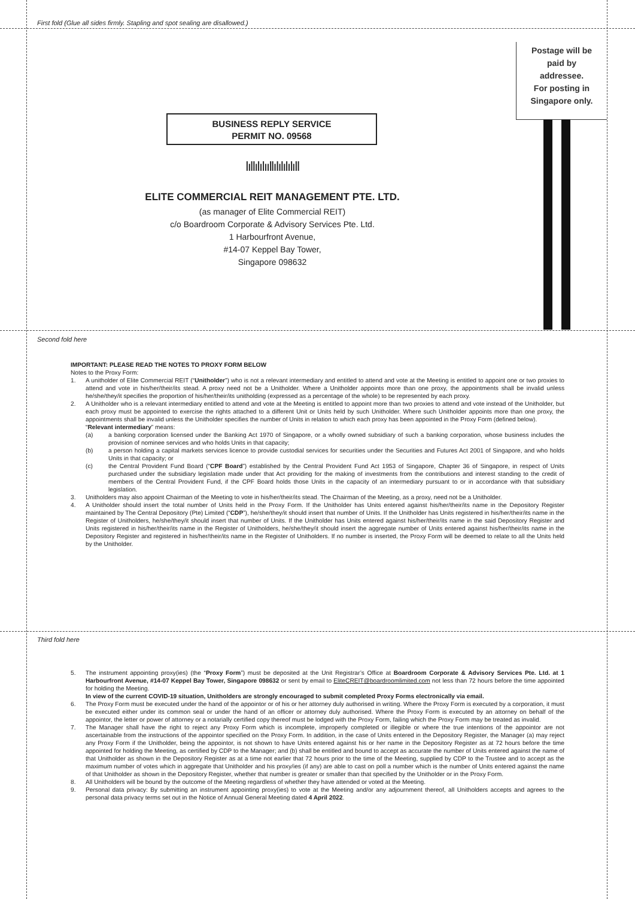First fold (Glue all sides firmly. Stapling and spot sealing are disallowed.)
Postage will be
paid by
addressee.
For posting in
Singapore only.
BUSINESS REPLY SERVICE
PERMIT NO. 09568
ǀıǀǀıǀıǀııǀǀıǀıǀıǀıǀıǀǀ
ELITE COMMERCIAL REIT MANAGEMENT PTE. LTD.
(as manager of Elite Commercial REIT)
c/o Boardroom Corporate & Advisory Services Pte. Ltd.
1 Harbourfront Avenue,
#14-07 Keppel Bay Tower,
Singapore 098632
Second fold here
IMPORTANT: PLEASE READ THE NOTES TO PROXY FORM BELOW
Notes to the Proxy Form:
1. A unitholder of Elite Commercial REIT (“Unitholder”) who is not a relevant intermediary and entitled to attend and vote at the Meeting is entitled to appoint one or two proxies to attend and vote in his/her/their/its stead. A proxy need not be a Unitholder. Where a Unitholder appoints more than one proxy, the appointments shall be invalid unless he/she/they/it specifies the proportion of his/her/their/its unitholding (expressed as a percentage of the whole) to be represented by each proxy.
2. A Unitholder who is a relevant intermediary entitled to attend and vote at the Meeting is entitled to appoint more than two proxies to attend and vote instead of the Unitholder, but each proxy must be appointed to exercise the rights attached to a different Unit or Units held by such Unitholder. Where such Unitholder appoints more than one proxy, the appointments shall be invalid unless the Unitholder specifies the number of Units in relation to which each proxy has been appointed in the Proxy Form (defined below).
“Relevant intermediary” means:
(a) a banking corporation licensed under the Banking Act 1970 of Singapore, or a wholly owned subsidiary of such a banking corporation, whose business includes the provision of nominee services and who holds Units in that capacity;
(b) a person holding a capital markets services licence to provide custodial services for securities under the Securities and Futures Act 2001 of Singapore, and who holds Units in that capacity; or
(c) the Central Provident Fund Board (“CPF Board”) established by the Central Provident Fund Act 1953 of Singapore, Chapter 36 of Singapore, in respect of Units purchased under the subsidiary legislation made under that Act providing for the making of investments from the contributions and interest standing to the credit of members of the Central Provident Fund, if the CPF Board holds those Units in the capacity of an intermediary pursuant to or in accordance with that subsidiary legislation.
3. Unitholders may also appoint Chairman of the Meeting to vote in his/her/their/its stead. The Chairman of the Meeting, as a proxy, need not be a Unitholder.
4. A Unitholder should insert the total number of Units held in the Proxy Form. If the Unitholder has Units entered against his/her/their/its name in the Depository Register maintained by The Central Depository (Pte) Limited (“CDP”), he/she/they/it should insert that number of Units. If the Unitholder has Units registered in his/her/their/its name in the Register of Unitholders, he/she/they/it should insert that number of Units. If the Unitholder has Units entered against his/her/their/its name in the said Depository Register and Units registered in his/her/their/its name in the Register of Unitholders, he/she/they/it should insert the aggregate number of Units entered against his/her/their/its name in the Depository Register and registered in his/her/their/its name in the Register of Unitholders. If no number is inserted, the Proxy Form will be deemed to relate to all the Units held by the Unitholder.
Third fold here
5. The instrument appointing proxy(ies) (the “Proxy Form”) must be deposited at the Unit Registrar’s Office at Boardroom Corporate & Advisory Services Pte. Ltd. at 1 Harbourfront Avenue, #14-07 Keppel Bay Tower, Singapore 098632 or sent by email to EliteCREIT@boardroomlimited.com not less than 72 hours before the time appointed for holding the Meeting.
In view of the current COVID-19 situation, Unitholders are strongly encouraged to submit completed Proxy Forms electronically via email.
6. The Proxy Form must be executed under the hand of the appointor or of his or her attorney duly authorised in writing. Where the Proxy Form is executed by a corporation, it must be executed either under its common seal or under the hand of an officer or attorney duly authorised. Where the Proxy Form is executed by an attorney on behalf of the appointor, the letter or power of attorney or a notarially certified copy thereof must be lodged with the Proxy Form, failing which the Proxy Form may be treated as invalid.
7. The Manager shall have the right to reject any Proxy Form which is incomplete, improperly completed or illegible or where the true intentions of the appointor are not ascertainable from the instructions of the appointor specified on the Proxy Form. In addition, in the case of Units entered in the Depository Register, the Manager (a) may reject any Proxy Form if the Unitholder, being the appointor, is not shown to have Units entered against his or her name in the Depository Register as at 72 hours before the time appointed for holding the Meeting, as certified by CDP to the Manager; and (b) shall be entitled and bound to accept as accurate the number of Units entered against the name of that Unitholder as shown in the Depository Register as at a time not earlier that 72 hours prior to the time of the Meeting, supplied by CDP to the Trustee and to accept as the maximum number of votes which in aggregate that Unitholder and his proxy/ies (if any) are able to cast on poll a number which is the number of Units entered against the name of that Unitholder as shown in the Depository Register, whether that number is greater or smaller than that specified by the Unitholder or in the Proxy Form.
8. All Unitholders will be bound by the outcome of the Meeting regardless of whether they have attended or voted at the Meeting.
9. Personal data privacy: By submitting an instrument appointing proxy(ies) to vote at the Meeting and/or any adjournment thereof, all Unitholders accepts and agrees to the personal data privacy terms set out in the Notice of Annual General Meeting dated 4 April 2022.